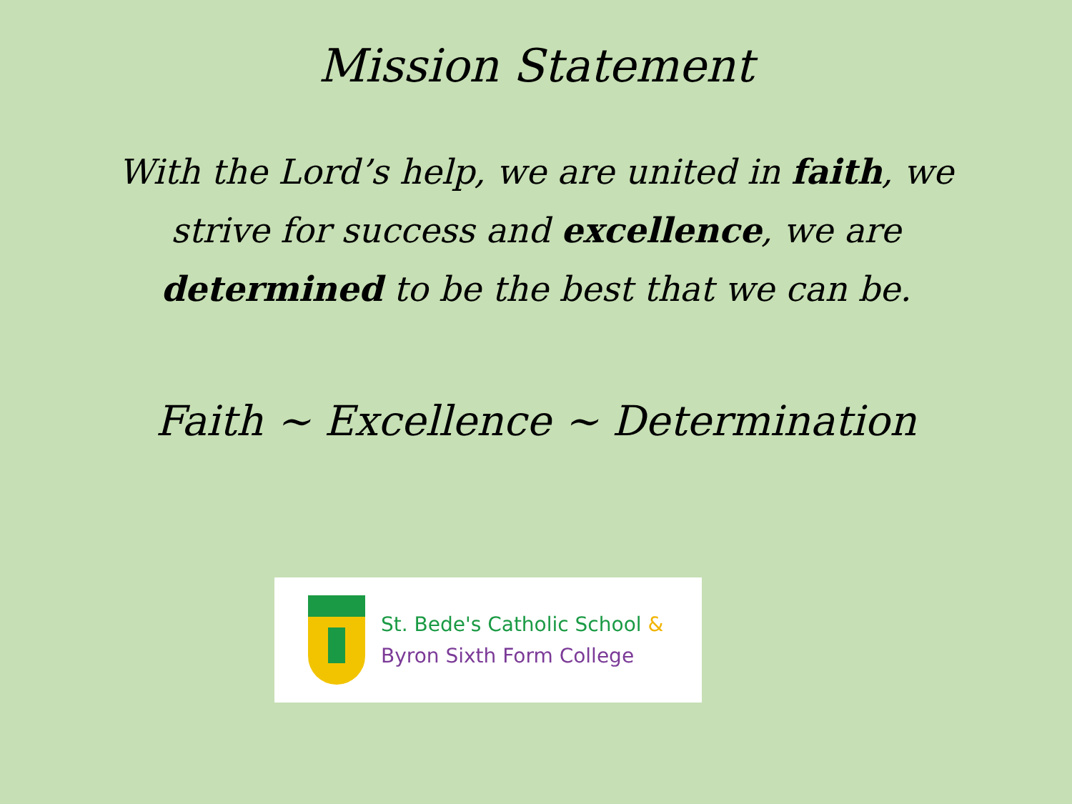Mission Statement
With the Lord’s help, we are united in faith, we strive for success and excellence, we are determined to be the best that we can be.
Faith ~ Excellence ~ Determination
St. Bede's Catholic School &
Byron Sixth Form College